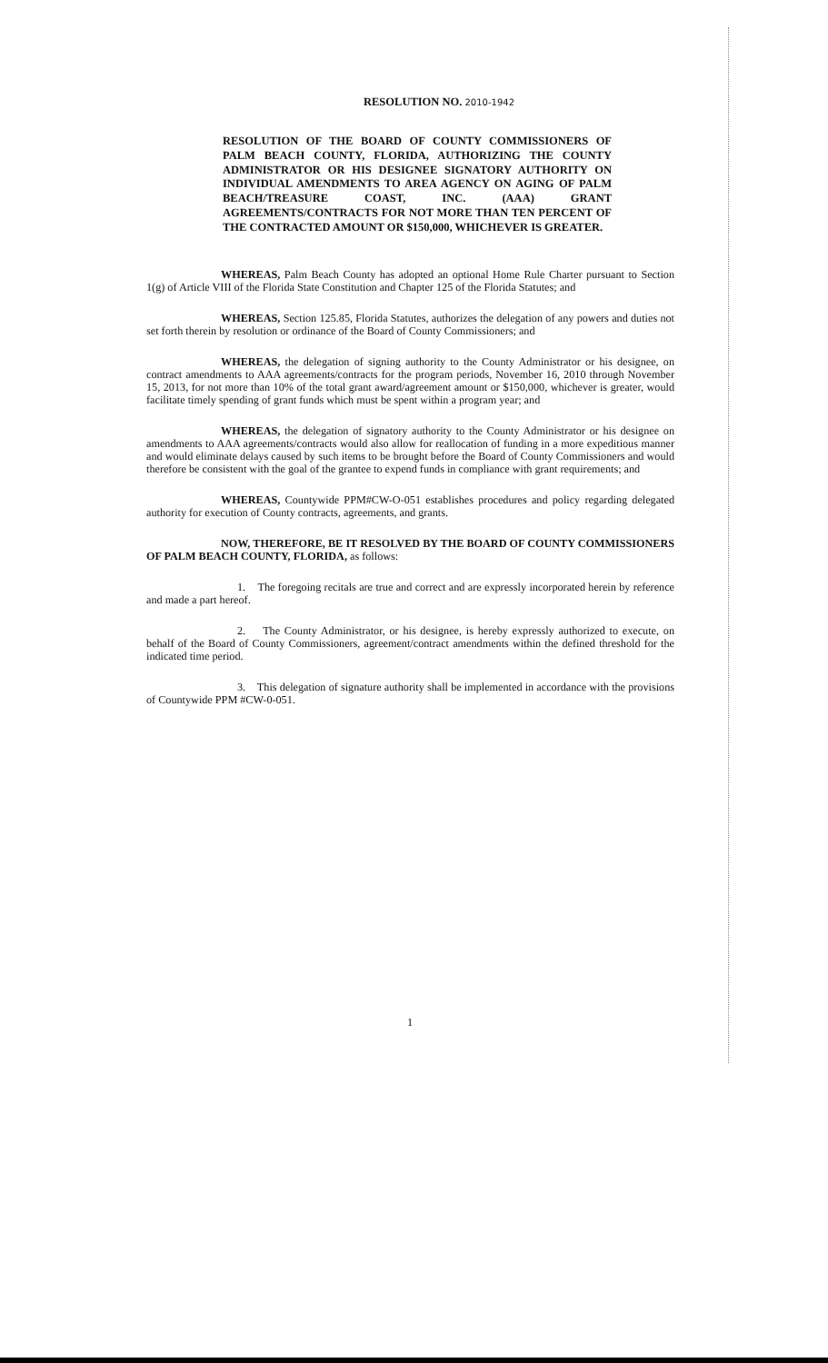RESOLUTION NO. 2010-1942
RESOLUTION OF THE BOARD OF COUNTY COMMISSIONERS OF PALM BEACH COUNTY, FLORIDA, AUTHORIZING THE COUNTY ADMINISTRATOR OR HIS DESIGNEE SIGNATORY AUTHORITY ON INDIVIDUAL AMENDMENTS TO AREA AGENCY ON AGING OF PALM BEACH/TREASURE COAST, INC. (AAA) GRANT AGREEMENTS/CONTRACTS FOR NOT MORE THAN TEN PERCENT OF THE CONTRACTED AMOUNT OR $150,000, WHICHEVER IS GREATER.
WHEREAS, Palm Beach County has adopted an optional Home Rule Charter pursuant to Section 1(g) of Article VIII of the Florida State Constitution and Chapter 125 of the Florida Statutes; and
WHEREAS, Section 125.85, Florida Statutes, authorizes the delegation of any powers and duties not set forth therein by resolution or ordinance of the Board of County Commissioners; and
WHEREAS, the delegation of signing authority to the County Administrator or his designee, on contract amendments to AAA agreements/contracts for the program periods, November 16, 2010 through November 15, 2013, for not more than 10% of the total grant award/agreement amount or $150,000, whichever is greater, would facilitate timely spending of grant funds which must be spent within a program year; and
WHEREAS, the delegation of signatory authority to the County Administrator or his designee on amendments to AAA agreements/contracts would also allow for reallocation of funding in a more expeditious manner and would eliminate delays caused by such items to be brought before the Board of County Commissioners and would therefore be consistent with the goal of the grantee to expend funds in compliance with grant requirements; and
WHEREAS, Countywide PPM#CW-O-051 establishes procedures and policy regarding delegated authority for execution of County contracts, agreements, and grants.
NOW, THEREFORE, BE IT RESOLVED BY THE BOARD OF COUNTY COMMISSIONERS OF PALM BEACH COUNTY, FLORIDA, as follows:
1. The foregoing recitals are true and correct and are expressly incorporated herein by reference and made a part hereof.
2. The County Administrator, or his designee, is hereby expressly authorized to execute, on behalf of the Board of County Commissioners, agreement/contract amendments within the defined threshold for the indicated time period.
3. This delegation of signature authority shall be implemented in accordance with the provisions of Countywide PPM #CW-0-051.
1